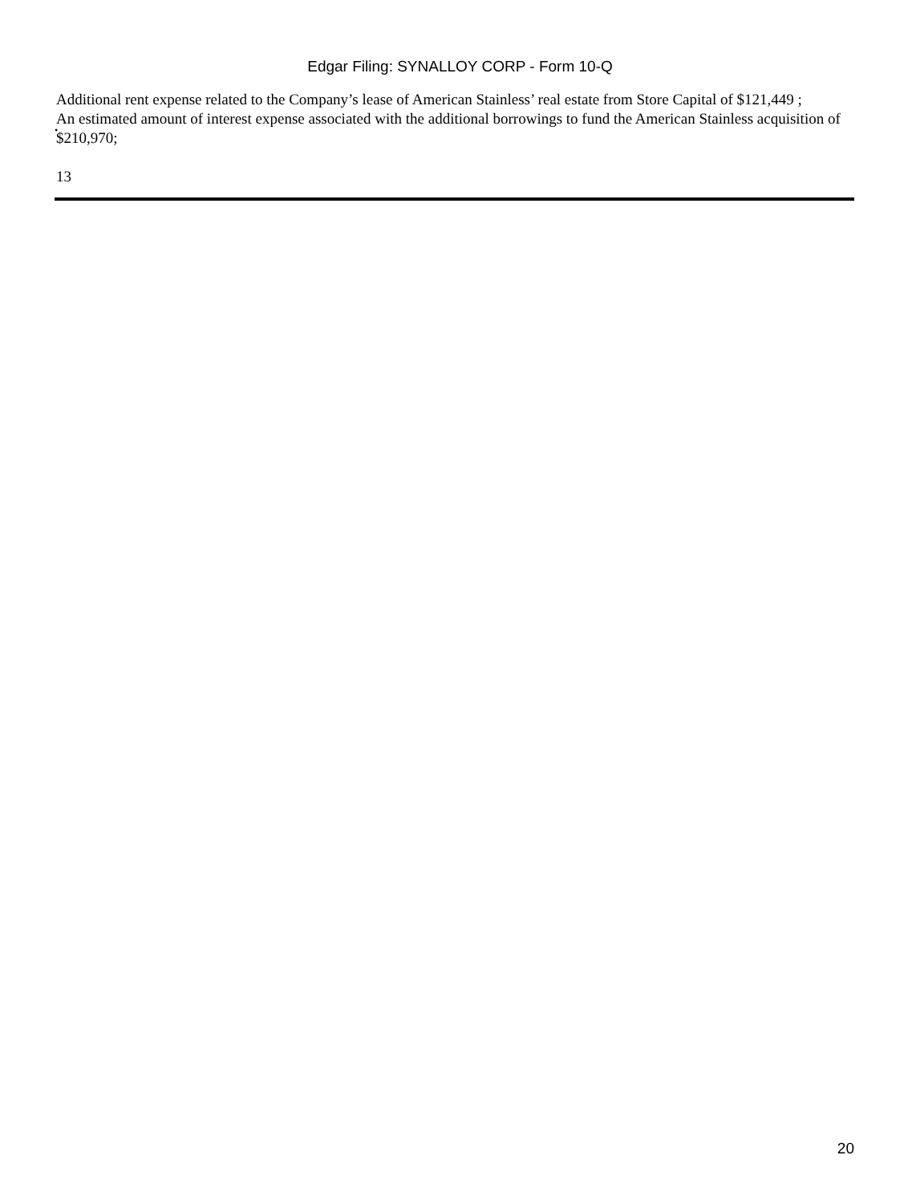Edgar Filing: SYNALLOY CORP - Form 10-Q
Additional rent expense related to the Company’s lease of American Stainless’ real estate from Store Capital of $121,449 ;
• An estimated amount of interest expense associated with the additional borrowings to fund the American Stainless acquisition of $210,970;
13
20